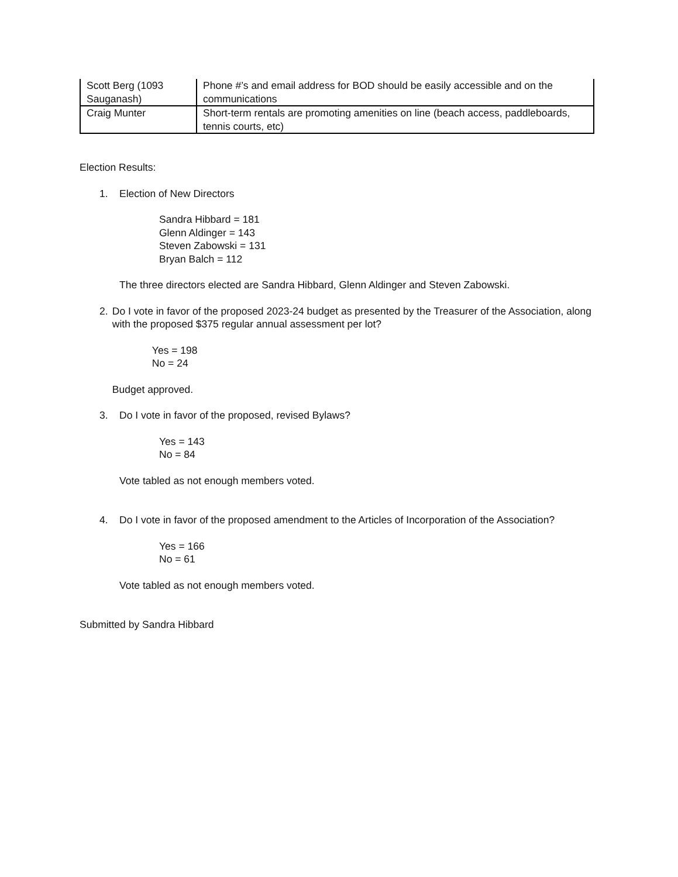| Scott Berg (1093 Sauganash) | Phone #’s and email address for BOD should be easily accessible and on the communications |
| Craig Munter | Short-term rentals are promoting amenities on line (beach access, paddleboards, tennis courts, etc) |
Election Results:
1. Election of New Directors
Sandra Hibbard = 181
Glenn Aldinger = 143
Steven Zabowski = 131
Bryan Balch = 112
The three directors elected are Sandra Hibbard, Glenn Aldinger and Steven Zabowski.
2. Do I vote in favor of the proposed 2023-24 budget as presented by the Treasurer of the Association, along with the proposed $375 regular annual assessment per lot?
Yes = 198
No = 24
Budget approved.
3. Do I vote in favor of the proposed, revised Bylaws?
Yes = 143
No = 84
Vote tabled as not enough members voted.
4. Do I vote in favor of the proposed amendment to the Articles of Incorporation of the Association?
Yes = 166
No = 61
Vote tabled as not enough members voted.
Submitted by Sandra Hibbard